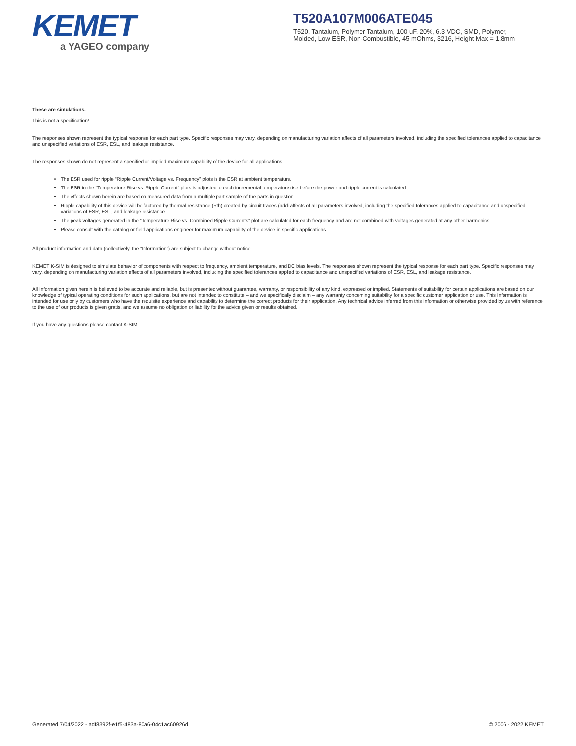KEMET
a YAGEO company
T520A107M006ATE045
T520, Tantalum, Polymer Tantalum, 100 uF, 20%, 6.3 VDC, SMD, Polymer,
Molded, Low ESR, Non-Combustible, 45 mOhms, 3216, Height Max = 1.8mm
These are simulations.
This is not a specification!
The responses shown represent the typical response for each part type. Specific responses may vary, depending on manufacturing variation affects of all parameters involved, including the specified tolerances applied to capacitance and unspecified variations of ESR, ESL, and leakage resistance.
The responses shown do not represent a specified or implied maximum capability of the device for all applications.
The ESR used for ripple “Ripple Current/Voltage vs. Frequency” plots is the ESR at ambient temperature.
The ESR in the “Temperature Rise vs. Ripple Current” plots is adjusted to each incremental temperature rise before the power and ripple current is calculated.
The effects shown herein are based on measured data from a multiple part sample of the parts in question.
Ripple capability of this device will be factored by thermal resistance (Rth) created by circuit traces (addi affects of all parameters involved, including the specified tolerances applied to capacitance and unspecified variations of ESR, ESL, and leakage resistance.
The peak voltages generated in the “Temperature Rise vs. Combined Ripple Currents” plot are calculated for each frequency and are not combined with voltages generated at any other harmonics.
Please consult with the catalog or field applications engineer for maximum capability of the device in specific applications.
All product information and data (collectively, the “Information”) are subject to change without notice.
KEMET K-SIM is designed to simulate behavior of components with respect to frequency, ambient temperature, and DC bias levels. The responses shown represent the typical response for each part type. Specific responses may vary, depending on manufacturing variation effects of all parameters involved, including the specified tolerances applied to capacitance and unspecified variations of ESR, ESL, and leakage resistance.
All Information given herein is believed to be accurate and reliable, but is presented without guarantee, warranty, or responsibility of any kind, expressed or implied. Statements of suitability for certain applications are based on our knowledge of typical operating conditions for such applications, but are not intended to constitute – and we specifically disclaim – any warranty concerning suitability for a specific customer application or use. This Information is intended for use only by customers who have the requisite experience and capability to determine the correct products for their application. Any technical advice inferred from this Information or otherwise provided by us with reference to the use of our products is given gratis, and we assume no obligation or liability for the advice given or results obtained.
If you have any questions please contact K-SIM.
Generated 7/04/2022 - adf8392f-e1f5-483a-80a6-04c1ac60926d © 2006 - 2022 KEMET